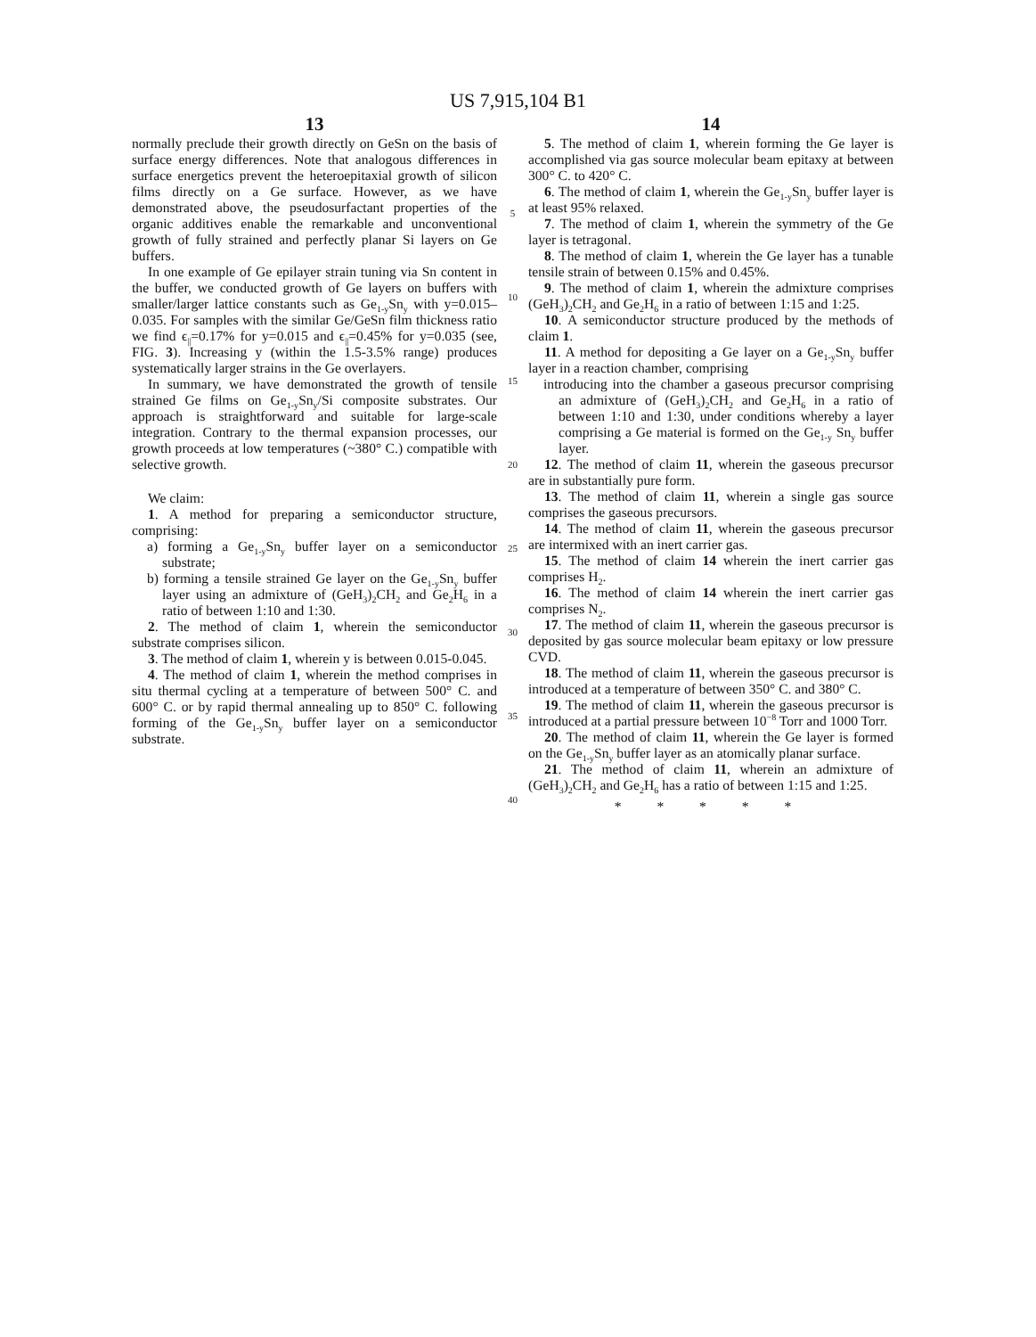US 7,915,104 B1
13
normally preclude their growth directly on GeSn on the basis of surface energy differences. Note that analogous differences in surface energetics prevent the heteroepitaxial growth of silicon films directly on a Ge surface. However, as we have demonstrated above, the pseudosurfactant properties of the organic additives enable the remarkable and unconventional growth of fully strained and perfectly planar Si layers on Ge buffers.
In one example of Ge epilayer strain tuning via Sn content in the buffer, we conducted growth of Ge layers on buffers with smaller/larger lattice constants such as Ge<sub>1-y</sub>Sn<sub>y</sub> with y=0.015–0.035. For samples with the similar Ge/GeSn film thickness ratio we find ϵ<sub>||</sub>=0.17% for y=0.015 and ϵ<sub>||</sub>=0.45% for y=0.035 (see, FIG. 3). Increasing y (within the 1.5-3.5% range) produces systematically larger strains in the Ge overlayers.
In summary, we have demonstrated the growth of tensile strained Ge films on Ge<sub>1-y</sub>Sn<sub>y</sub>/Si composite substrates. Our approach is straightforward and suitable for large-scale integration. Contrary to the thermal expansion processes, our growth proceeds at low temperatures (~380° C.) compatible with selective growth.
We claim:
1. A method for preparing a semiconductor structure, comprising:
a) forming a Ge<sub>1-y</sub>Sn<sub>y</sub> buffer layer on a semiconductor substrate;
b) forming a tensile strained Ge layer on the Ge<sub>1-y</sub>Sn<sub>y</sub> buffer layer using an admixture of (GeH<sub>3</sub>)<sub>2</sub>CH<sub>2</sub> and Ge<sub>2</sub>H<sub>6</sub> in a ratio of between 1:10 and 1:30.
2. The method of claim 1, wherein the semiconductor substrate comprises silicon.
3. The method of claim 1, wherein y is between 0.015-0.045.
4. The method of claim 1, wherein the method comprises in situ thermal cycling at a temperature of between 500° C. and 600° C. or by rapid thermal annealing up to 850° C. following forming of the Ge<sub>1-y</sub>Sn<sub>y</sub> buffer layer on a semiconductor substrate.
5
10
15
20
25
30
35
40
14
5. The method of claim 1, wherein forming the Ge layer is accomplished via gas source molecular beam epitaxy at between 300° C. to 420° C.
6. The method of claim 1, wherein the Ge<sub>1-y</sub>Sn<sub>y</sub> buffer layer is at least 95% relaxed.
7. The method of claim 1, wherein the symmetry of the Ge layer is tetragonal.
8. The method of claim 1, wherein the Ge layer has a tunable tensile strain of between 0.15% and 0.45%.
9. The method of claim 1, wherein the admixture comprises (GeH<sub>3</sub>)<sub>2</sub>CH<sub>2</sub> and Ge<sub>2</sub>H<sub>6</sub> in a ratio of between 1:15 and 1:25.
10. A semiconductor structure produced by the methods of claim 1.
11. A method for depositing a Ge layer on a Ge<sub>1-y</sub>Sn<sub>y</sub> buffer layer in a reaction chamber, comprising
introducing into the chamber a gaseous precursor comprising an admixture of (GeH<sub>3</sub>)<sub>2</sub>CH<sub>2</sub> and Ge<sub>2</sub>H<sub>6</sub> in a ratio of between 1:10 and 1:30, under conditions whereby a layer comprising a Ge material is formed on the Ge<sub>1-y</sub> Sn<sub>y</sub> buffer layer.
12. The method of claim 11, wherein the gaseous precursor are in substantially pure form.
13. The method of claim 11, wherein a single gas source comprises the gaseous precursors.
14. The method of claim 11, wherein the gaseous precursor are intermixed with an inert carrier gas.
15. The method of claim 14 wherein the inert carrier gas comprises H<sub>2</sub>.
16. The method of claim 14 wherein the inert carrier gas comprises N<sub>2</sub>.
17. The method of claim 11, wherein the gaseous precursor is deposited by gas source molecular beam epitaxy or low pressure CVD.
18. The method of claim 11, wherein the gaseous precursor is introduced at a temperature of between 350° C. and 380° C.
19. The method of claim 11, wherein the gaseous precursor is introduced at a partial pressure between 10<sup>−8</sup> Torr and 1000 Torr.
20. The method of claim 11, wherein the Ge layer is formed on the Ge<sub>1-y</sub>Sn<sub>y</sub> buffer layer as an atomically planar surface.
21. The method of claim 11, wherein an admixture of (GeH<sub>3</sub>)<sub>2</sub>CH<sub>2</sub> and Ge<sub>2</sub>H<sub>6</sub> has a ratio of between 1:15 and 1:25.
* * * * *